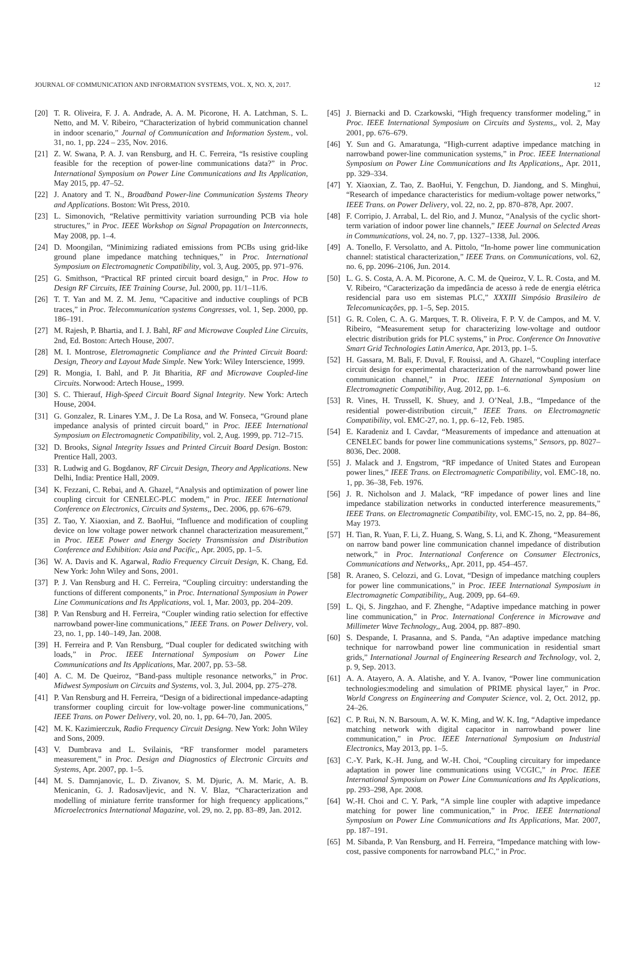JOURNAL OF COMMUNICATION AND INFORMATION SYSTEMS, VOL. X, NO. X, 2017. 12
[20] T. R. Oliveira, F. J. A. Andrade, A. A. M. Picorone, H. A. Latchman, S. L. Netto, and M. V. Ribeiro, “Characterization of hybrid communication channel in indoor scenario,” Journal of Communication and Information System., vol. 31, no. 1, pp. 224 – 235, Nov. 2016.
[21] Z. W. Swana, P. A. J. van Rensburg, and H. C. Ferreira, “Is resistive coupling feasible for the reception of power-line communications data?” in Proc. International Symposium on Power Line Communications and Its Application, May 2015, pp. 47–52.
[22] J. Anatory and T. N., Broadband Power-line Communication Systems Theory and Applications. Boston: Wit Press, 2010.
[23] L. Simonovich, “Relative permittivity variation surrounding PCB via hole structures,” in Proc. IEEE Workshop on Signal Propagation on Interconnects, May 2008, pp. 1–4.
[24] D. Moongilan, “Minimizing radiated emissions from PCBs using grid-like ground plane impedance matching techniques,” in Proc. International Symposium on Electromagnetic Compatibility, vol. 3, Aug. 2005, pp. 971–976.
[25] G. Smithson, “Practical RF printed circuit board design,” in Proc. How to Design RF Circuits, IEE Training Course, Jul. 2000, pp. 11/1–11/6.
[26] T. T. Yan and M. Z. M. Jenu, “Capacitive and inductive couplings of PCB traces,” in Proc. Telecommunication systems Congresses, vol. 1, Sep. 2000, pp. 186–191.
[27] M. Rajesh, P. Bhartia, and I. J. Bahl, RF and Microwave Coupled Line Circuits, 2nd, Ed. Boston: Artech House, 2007.
[28] M. I. Montrose, Eletromagnetic Compliance and the Printed Circuit Board: Design, Theory and Layout Made Simple. New York: Wiley Interscience, 1999.
[29] R. Mongia, I. Bahl, and P. Jit Bharitia, RF and Microwave Coupled-line Circuits. Norwood: Artech House,, 1999.
[30] S. C. Thierauf, High-Speed Circuit Board Signal Integrity. New York: Artech House, 2004.
[31] G. Gonzalez, R. Linares Y.M., J. De La Rosa, and W. Fonseca, “Ground plane impedance analysis of printed circuit board,” in Proc. IEEE International Symposium on Electromagnetic Compatibility, vol. 2, Aug. 1999, pp. 712–715.
[32] D. Brooks, Signal Integrity Issues and Printed Circuit Board Design. Boston: Prentice Hall, 2003.
[33] R. Ludwig and G. Bogdanov, RF Circuit Design, Theory and Applications. New Delhi, India: Prentice Hall, 2009.
[34] K. Fezzani, C. Rebai, and A. Ghazel, “Analysis and optimization of power line coupling circuit for CENELEC-PLC modem,” in Proc. IEEE International Conference on Electronics, Circuits and Systems,, Dec. 2006, pp. 676–679.
[35] Z. Tao, Y. Xiaoxian, and Z. BaoHui, “Influence and modification of coupling device on low voltage power network channel characterization measurement,” in Proc. IEEE Power and Energy Society Transmission and Distribution Conference and Exhibition: Asia and Pacific,, Apr. 2005, pp. 1–5.
[36] W. A. Davis and K. Agarwal, Radio Frequency Circuit Design, K. Chang, Ed. New York: John Wiley and Sons, 2001.
[37] P. J. Van Rensburg and H. C. Ferreira, “Coupling circuitry: understanding the functions of different components,” in Proc. International Symposium in Power Line Communications and Its Applications, vol. 1, Mar. 2003, pp. 204–209.
[38] P. Van Rensburg and H. Ferreira, “Coupler winding ratio selection for effective narrowband power-line communications,” IEEE Trans. on Power Delivery, vol. 23, no. 1, pp. 140–149, Jan. 2008.
[39] H. Ferreira and P. Van Rensburg, “Dual coupler for dedicated switching with loads,” in Proc. IEEE International Symposium on Power Line Communications and Its Applications, Mar. 2007, pp. 53–58.
[40] A. C. M. De Queiroz, “Band-pass multiple resonance networks,” in Proc. Midwest Symposium on Circuits and Systems, vol. 3, Jul. 2004, pp. 275–278.
[41] P. Van Rensburg and H. Ferreira, “Design of a bidirectional impedance-adapting transformer coupling circuit for low-voltage power-line communications,” IEEE Trans. on Power Delivery, vol. 20, no. 1, pp. 64–70, Jan. 2005.
[42] M. K. Kazimierczuk, Radio Frequency Circuit Designg. New York: John Wiley and Sons, 2009.
[43] V. Dumbrava and L. Svilainis, “RF transformer model parameters measurement,” in Proc. Design and Diagnostics of Electronic Circuits and Systems, Apr. 2007, pp. 1–5.
[44] M. S. Damnjanovic, L. D. Zivanov, S. M. Djuric, A. M. Maric, A. B. Menicanin, G. J. Radosavljevic, and N. V. Blaz, “Characterization and modelling of miniature ferrite transformer for high frequency applications,” Microelectronics International Magazine, vol. 29, no. 2, pp. 83–89, Jan. 2012.
[45] J. Biernacki and D. Czarkowski, “High frequency transformer modeling,” in Proc. IEEE International Symposium on Circuits and Systems,, vol. 2, May 2001, pp. 676–679.
[46] Y. Sun and G. Amaratunga, “High-current adaptive impedance matching in narrowband power-line communication systems,” in Proc. IEEE International Symposium on Power Line Communications and Its Applications,, Apr. 2011, pp. 329–334.
[47] Y. Xiaoxian, Z. Tao, Z. BaoHui, Y. Fengchun, D. Jiandong, and S. Minghui, “Research of impedance characteristics for medium-voltage power networks,” IEEE Trans. on Power Delivery, vol. 22, no. 2, pp. 870–878, Apr. 2007.
[48] F. Corripio, J. Arrabal, L. del Rio, and J. Munoz, “Analysis of the cyclic short-term variation of indoor power line channels,” IEEE Journal on Selected Areas in Communications, vol. 24, no. 7, pp. 1327–1338, Jul. 2006.
[49] A. Tonello, F. Versolatto, and A. Pittolo, “In-home power line communication channel: statistical characterization,” IEEE Trans. on Communications, vol. 62, no. 6, pp. 2096–2106, Jun. 2014.
[50] L. G. S. Costa, A. A. M. Picorone, A. C. M. de Queiroz, V. L. R. Costa, and M. V. Ribeiro, “Caracterização da impedância de acesso à rede de energia elétrica residencial para uso em sistemas PLC,” XXXIII Simpósio Brasileiro de Telecomunicações, pp. 1–5, Sep. 2015.
[51] G. R. Colen, C. A. G. Marques, T. R. Oliveira, F. P. V. de Campos, and M. V. Ribeiro, “Measurement setup for characterizing low-voltage and outdoor electric distribution grids for PLC systems,” in Proc. Conference On Innovative Smart Grid Technologies Latin America, Apr. 2013, pp. 1–5.
[52] H. Gassara, M. Bali, F. Duval, F. Rouissi, and A. Ghazel, “Coupling interface circuit design for experimental characterization of the narrowband power line communication channel,” in Proc. IEEE International Symposium on Electromagnetic Compatibility, Aug. 2012, pp. 1–6.
[53] R. Vines, H. Trussell, K. Shuey, and J. O’Neal, J.B., “Impedance of the residential power-distribution circuit,” IEEE Trans. on Electromagnetic Compatibility, vol. EMC-27, no. 1, pp. 6–12, Feb. 1985.
[54] E. Karadeniz and I. Cavdar, “Measurements of impedance and attenuation at CENELEC bands for power line communications systems,” Sensors, pp. 8027–8036, Dec. 2008.
[55] J. Malack and J. Engstrom, “RF impedance of United States and European power lines,” IEEE Trans. on Electromagnetic Compatibility, vol. EMC-18, no. 1, pp. 36–38, Feb. 1976.
[56] J. R. Nicholson and J. Malack, “RF impedance of power lines and line impedance stabilization networks in conducted interference measurements,” IEEE Trans. on Electromagnetic Compatibility, vol. EMC-15, no. 2, pp. 84–86, May 1973.
[57] H. Tian, R. Yuan, F. Li, Z. Huang, S. Wang, S. Li, and K. Zhong, “Measurement on narrow band power line communication channel impedance of distribution network,” in Proc. International Conference on Consumer Electronics, Communications and Networks,, Apr. 2011, pp. 454–457.
[58] R. Araneo, S. Celozzi, and G. Lovat, “Design of impedance matching couplers for power line communications,” in Proc. IEEE International Symposium in Electromagnetic Compatibility,, Aug. 2009, pp. 64–69.
[59] L. Qi, S. Jingzhao, and F. Zhenghe, “Adaptive impedance matching in power line communication,” in Proc. International Conference in Microwave and Millimeter Wave Technology,, Aug. 2004, pp. 887–890.
[60] S. Despande, I. Prasanna, and S. Panda, “An adaptive impedance matching technique for narrowband power line communication in residential smart grids,” International Journal of Engineering Research and Technology, vol. 2, p. 9, Sep. 2013.
[61] A. A. Atayero, A. A. Alatishe, and Y. A. Ivanov, “Power line communication technologies:modeling and simulation of PRIME physical layer,” in Proc. World Congress on Engineering and Computer Science, vol. 2, Oct. 2012, pp. 24–26.
[62] C. P. Rui, N. N. Barsoum, A. W. K. Ming, and W. K. Ing, “Adaptive impedance matching network with digital capacitor in narrowband power line communication,” in Proc. IEEE International Symposium on Industrial Electronics, May 2013, pp. 1–5.
[63] C.-Y. Park, K.-H. Jung, and W.-H. Choi, “Coupling circuitary for impedance adaptation in power line communications using VCGIC,” in Proc. IEEE International Symposium on Power Line Communications and Its Applications, pp. 293–298, Apr. 2008.
[64] W.-H. Choi and C. Y. Park, “A simple line coupler with adaptive impedance matching for power line communication,” in Proc. IEEE International Symposium on Power Line Communications and Its Applications, Mar. 2007, pp. 187–191.
[65] M. Sibanda, P. Van Rensburg, and H. Ferreira, “Impedance matching with low-cost, passive components for narrowband PLC,” in Proc.